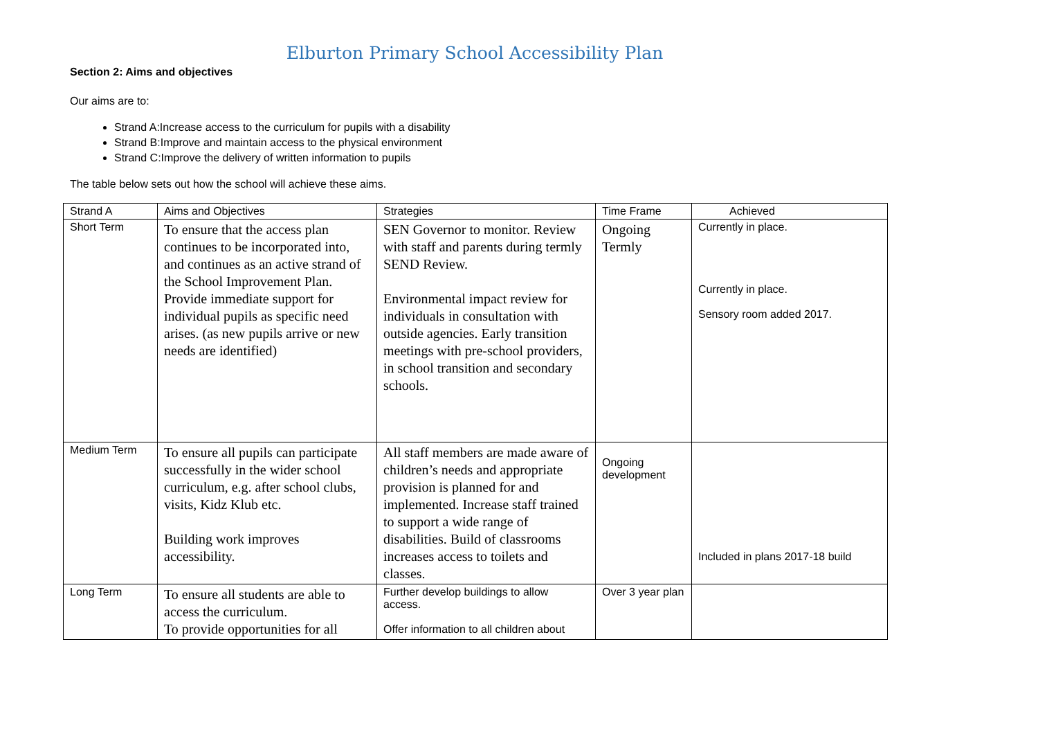Elburton Primary School Accessibility Plan
Section 2: Aims and objectives
Our aims are to:
Strand A:Increase access to the curriculum for pupils with a disability
Strand B:Improve and maintain access to the physical environment
Strand C:Improve the delivery of written information to pupils
The table below sets out how the school will achieve these aims.
| Strand A | Aims and Objectives | Strategies | Time Frame | Achieved |
| Short Term | To ensure that the access plan continues to be incorporated into, and continues as an active strand of the School Improvement Plan. Provide immediate support for individual pupils as specific need arises. (as new pupils arrive or new needs are identified) | SEN Governor to monitor. Review with staff and parents during termly SEND Review. Environmental impact review for individuals in consultation with outside agencies. Early transition meetings with pre-school providers, in school transition and secondary schools. | Ongoing Termly | Currently in place. Currently in place. Sensory room added 2017. |
| Medium Term | To ensure all pupils can participate successfully in the wider school curriculum, e.g. after school clubs, visits, Kidz Klub etc. Building work improves accessibility. | All staff members are made aware of children’s needs and appropriate provision is planned for and implemented. Increase staff trained to support a wide range of disabilities. Build of classrooms increases access to toilets and classes. | Ongoing development | Included in plans 2017-18 build |
| Long Term | To ensure all students are able to access the curriculum. To provide opportunities for all | Further develop buildings to allow access. Offer information to all children about | Over 3 year plan | |